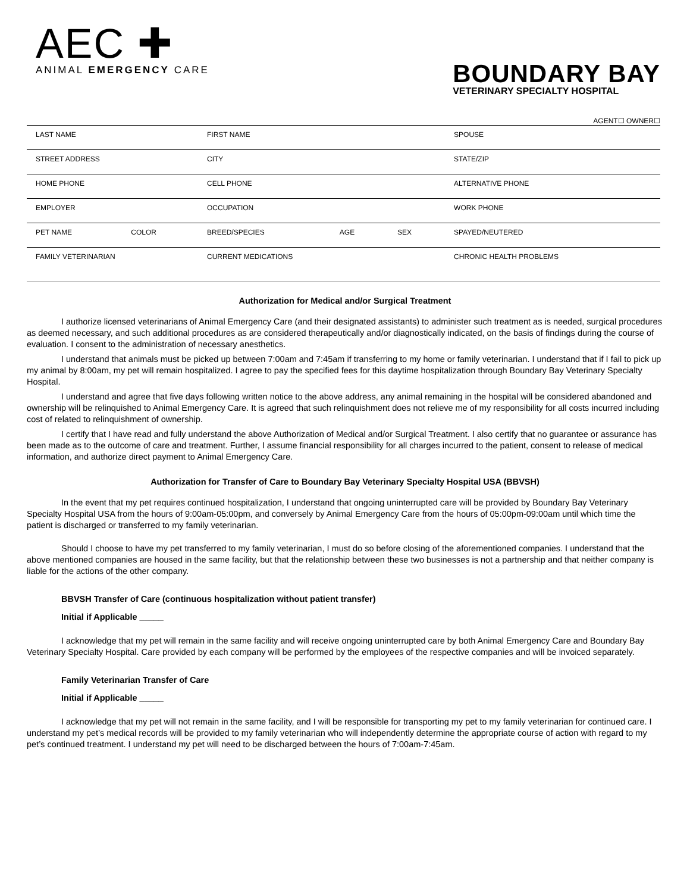AEC ✚
ANIMAL EMERGENCY CARE
BOUNDARY BAY
VETERINARY SPECIALTY HOSPITAL
AGENT☐ OWNER☐
| LAST NAME | | FIRST NAME | | | SPOUSE |
| STREET ADDRESS | | CITY | | | STATE/ZIP |
| HOME PHONE | | CELL PHONE | | | ALTERNATIVE PHONE |
| EMPLOYER | | OCCUPATION | | | WORK PHONE |
| PET NAME | COLOR | BREED/SPECIES | AGE | SEX | SPAYED/NEUTERED |
| FAMILY VETERINARIAN | | CURRENT MEDICATIONS | | | CHRONIC HEALTH PROBLEMS |
Authorization for Medical and/or Surgical Treatment
I authorize licensed veterinarians of Animal Emergency Care (and their designated assistants) to administer such treatment as is needed, surgical procedures as deemed necessary, and such additional procedures as are considered therapeutically and/or diagnostically indicated, on the basis of findings during the course of evaluation. I consent to the administration of necessary anesthetics.
I understand that animals must be picked up between 7:00am and 7:45am if transferring to my home or family veterinarian. I understand that if I fail to pick up my animal by 8:00am, my pet will remain hospitalized. I agree to pay the specified fees for this daytime hospitalization through Boundary Bay Veterinary Specialty Hospital.
I understand and agree that five days following written notice to the above address, any animal remaining in the hospital will be considered abandoned and ownership will be relinquished to Animal Emergency Care. It is agreed that such relinquishment does not relieve me of my responsibility for all costs incurred including cost of related to relinquishment of ownership.
I certify that I have read and fully understand the above Authorization of Medical and/or Surgical Treatment. I also certify that no guarantee or assurance has been made as to the outcome of care and treatment. Further, I assume financial responsibility for all charges incurred to the patient, consent to release of medical information, and authorize direct payment to Animal Emergency Care.
Authorization for Transfer of Care to Boundary Bay Veterinary Specialty Hospital USA (BBVSH)
In the event that my pet requires continued hospitalization, I understand that ongoing uninterrupted care will be provided by Boundary Bay Veterinary Specialty Hospital USA from the hours of 9:00am-05:00pm, and conversely by Animal Emergency Care from the hours of 05:00pm-09:00am until which time the patient is discharged or transferred to my family veterinarian.
Should I choose to have my pet transferred to my family veterinarian, I must do so before closing of the aforementioned companies. I understand that the above mentioned companies are housed in the same facility, but that the relationship between these two businesses is not a partnership and that neither company is liable for the actions of the other company.
BBVSH Transfer of Care (continuous hospitalization without patient transfer)
Initial if Applicable _____
I acknowledge that my pet will remain in the same facility and will receive ongoing uninterrupted care by both Animal Emergency Care and Boundary Bay Veterinary Specialty Hospital. Care provided by each company will be performed by the employees of the respective companies and will be invoiced separately.
Family Veterinarian Transfer of Care
Initial if Applicable _____
I acknowledge that my pet will not remain in the same facility, and I will be responsible for transporting my pet to my family veterinarian for continued care. I understand my pet’s medical records will be provided to my family veterinarian who will independently determine the appropriate course of action with regard to my pet’s continued treatment. I understand my pet will need to be discharged between the hours of 7:00am-7:45am.